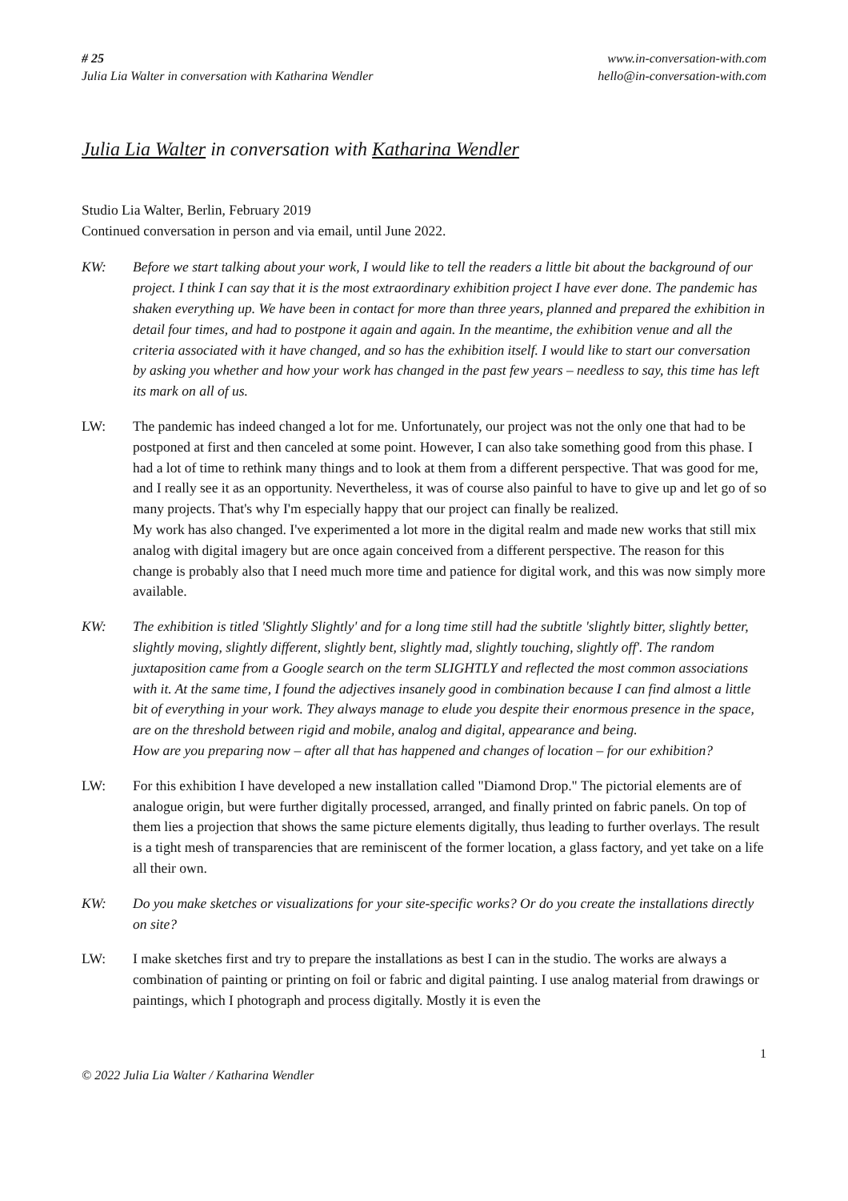# 25
Julia Lia Walter in conversation with Katharina Wendler
www.in-conversation-with.com
hello@in-conversation-with.com
Julia Lia Walter in conversation with Katharina Wendler
Studio Lia Walter, Berlin, February 2019
Continued conversation in person and via email, until June 2022.
KW: Before we start talking about your work, I would like to tell the readers a little bit about the background of our project. I think I can say that it is the most extraordinary exhibition project I have ever done. The pandemic has shaken everything up. We have been in contact for more than three years, planned and prepared the exhibition in detail four times, and had to postpone it again and again. In the meantime, the exhibition venue and all the criteria associated with it have changed, and so has the exhibition itself. I would like to start our conversation by asking you whether and how your work has changed in the past few years – needless to say, this time has left its mark on all of us.
LW: The pandemic has indeed changed a lot for me. Unfortunately, our project was not the only one that had to be postponed at first and then canceled at some point. However, I can also take something good from this phase. I had a lot of time to rethink many things and to look at them from a different perspective. That was good for me, and I really see it as an opportunity. Nevertheless, it was of course also painful to have to give up and let go of so many projects. That's why I'm especially happy that our project can finally be realized.
My work has also changed. I've experimented a lot more in the digital realm and made new works that still mix analog with digital imagery but are once again conceived from a different perspective. The reason for this change is probably also that I need much more time and patience for digital work, and this was now simply more available.
KW: The exhibition is titled 'Slightly Slightly' and for a long time still had the subtitle 'slightly bitter, slightly better, slightly moving, slightly different, slightly bent, slightly mad, slightly touching, slightly off'. The random juxtaposition came from a Google search on the term SLIGHTLY and reflected the most common associations with it. At the same time, I found the adjectives insanely good in combination because I can find almost a little bit of everything in your work. They always manage to elude you despite their enormous presence in the space, are on the threshold between rigid and mobile, analog and digital, appearance and being.
How are you preparing now – after all that has happened and changes of location – for our exhibition?
LW: For this exhibition I have developed a new installation called "Diamond Drop." The pictorial elements are of analogue origin, but were further digitally processed, arranged, and finally printed on fabric panels. On top of them lies a projection that shows the same picture elements digitally, thus leading to further overlays. The result is a tight mesh of transparencies that are reminiscent of the former location, a glass factory, and yet take on a life all their own.
KW: Do you make sketches or visualizations for your site-specific works? Or do you create the installations directly on site?
LW: I make sketches first and try to prepare the installations as best I can in the studio. The works are always a combination of painting or printing on foil or fabric and digital painting. I use analog material from drawings or paintings, which I photograph and process digitally. Mostly it is even the
1
© 2022 Julia Lia Walter / Katharina Wendler